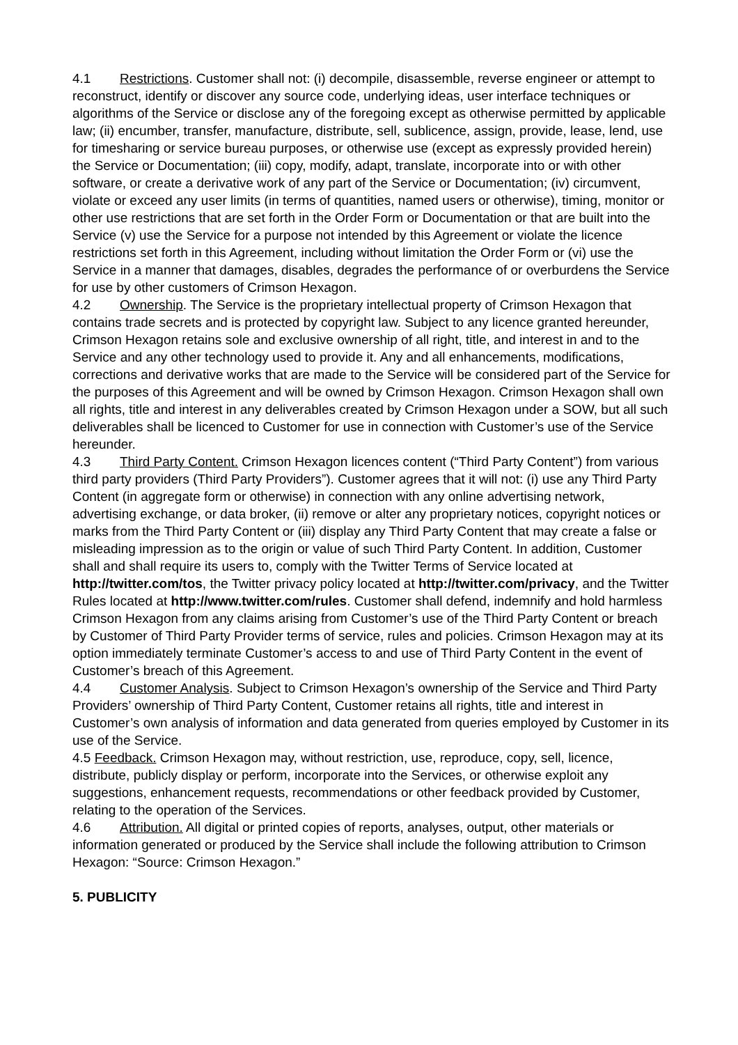4.1 Restrictions. Customer shall not: (i) decompile, disassemble, reverse engineer or attempt to reconstruct, identify or discover any source code, underlying ideas, user interface techniques or algorithms of the Service or disclose any of the foregoing except as otherwise permitted by applicable law; (ii) encumber, transfer, manufacture, distribute, sell, sublicence, assign, provide, lease, lend, use for timesharing or service bureau purposes, or otherwise use (except as expressly provided herein) the Service or Documentation; (iii) copy, modify, adapt, translate, incorporate into or with other software, or create a derivative work of any part of the Service or Documentation; (iv) circumvent, violate or exceed any user limits (in terms of quantities, named users or otherwise), timing, monitor or other use restrictions that are set forth in the Order Form or Documentation or that are built into the Service (v) use the Service for a purpose not intended by this Agreement or violate the licence restrictions set forth in this Agreement, including without limitation the Order Form or (vi) use the Service in a manner that damages, disables, degrades the performance of or overburdens the Service for use by other customers of Crimson Hexagon.
4.2 Ownership. The Service is the proprietary intellectual property of Crimson Hexagon that contains trade secrets and is protected by copyright law. Subject to any licence granted hereunder, Crimson Hexagon retains sole and exclusive ownership of all right, title, and interest in and to the Service and any other technology used to provide it. Any and all enhancements, modifications, corrections and derivative works that are made to the Service will be considered part of the Service for the purposes of this Agreement and will be owned by Crimson Hexagon. Crimson Hexagon shall own all rights, title and interest in any deliverables created by Crimson Hexagon under a SOW, but all such deliverables shall be licenced to Customer for use in connection with Customer’s use of the Service hereunder.
4.3 Third Party Content. Crimson Hexagon licences content (“Third Party Content”) from various third party providers (Third Party Providers”). Customer agrees that it will not: (i) use any Third Party Content (in aggregate form or otherwise) in connection with any online advertising network, advertising exchange, or data broker, (ii) remove or alter any proprietary notices, copyright notices or marks from the Third Party Content or (iii) display any Third Party Content that may create a false or misleading impression as to the origin or value of such Third Party Content. In addition, Customer shall and shall require its users to, comply with the Twitter Terms of Service located at http://twitter.com/tos, the Twitter privacy policy located at http://twitter.com/privacy, and the Twitter Rules located at http://www.twitter.com/rules. Customer shall defend, indemnify and hold harmless Crimson Hexagon from any claims arising from Customer’s use of the Third Party Content or breach by Customer of Third Party Provider terms of service, rules and policies. Crimson Hexagon may at its option immediately terminate Customer’s access to and use of Third Party Content in the event of Customer’s breach of this Agreement.
4.4 Customer Analysis. Subject to Crimson Hexagon’s ownership of the Service and Third Party Providers’ ownership of Third Party Content, Customer retains all rights, title and interest in Customer’s own analysis of information and data generated from queries employed by Customer in its use of the Service.
4.5 Feedback. Crimson Hexagon may, without restriction, use, reproduce, copy, sell, licence, distribute, publicly display or perform, incorporate into the Services, or otherwise exploit any suggestions, enhancement requests, recommendations or other feedback provided by Customer, relating to the operation of the Services.
4.6 Attribution. All digital or printed copies of reports, analyses, output, other materials or information generated or produced by the Service shall include the following attribution to Crimson Hexagon: “Source: Crimson Hexagon.”
5. PUBLICITY